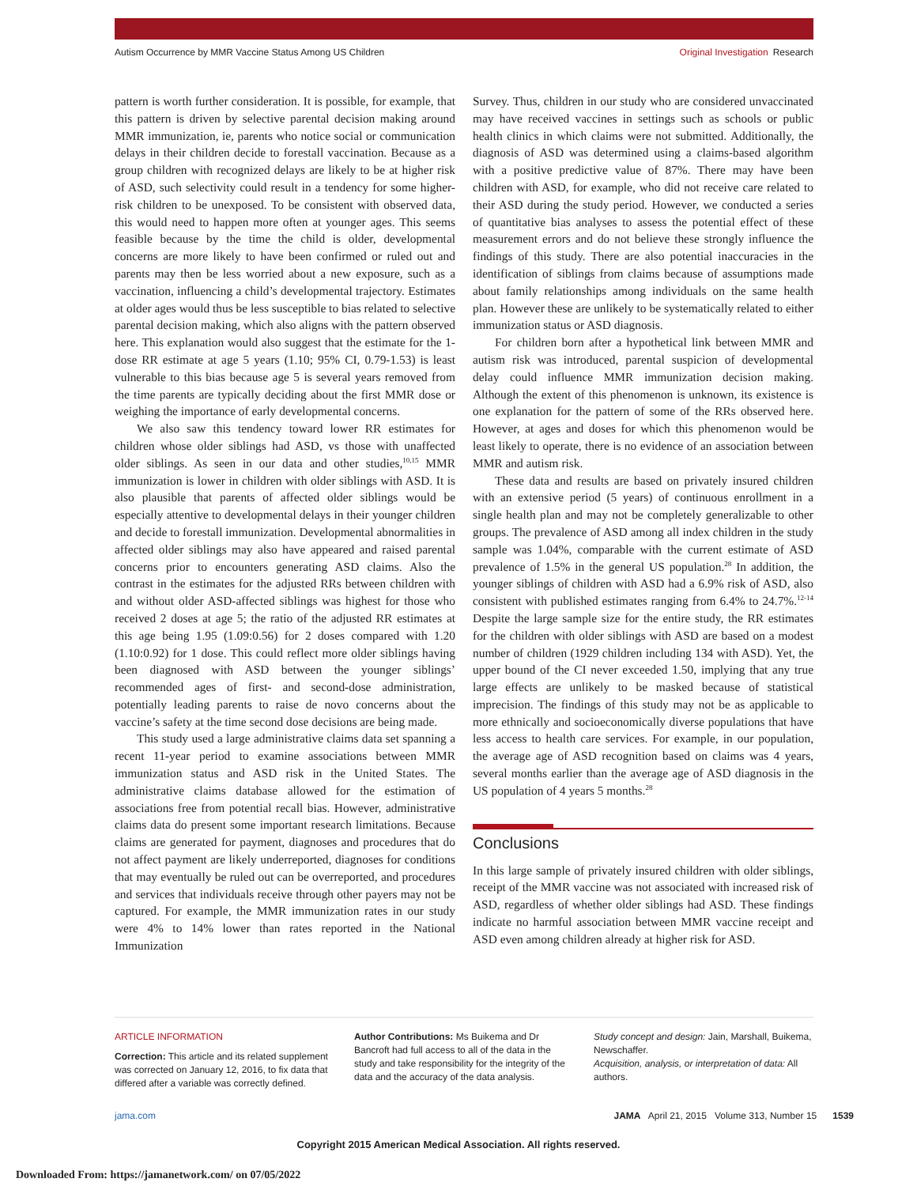Autism Occurrence by MMR Vaccine Status Among US Children
Original Investigation Research
pattern is worth further consideration. It is possible, for example, that this pattern is driven by selective parental decision making around MMR immunization, ie, parents who notice social or communication delays in their children decide to forestall vaccination. Because as a group children with recognized delays are likely to be at higher risk of ASD, such selectivity could result in a tendency for some higher-risk children to be unexposed. To be consistent with observed data, this would need to happen more often at younger ages. This seems feasible because by the time the child is older, developmental concerns are more likely to have been confirmed or ruled out and parents may then be less worried about a new exposure, such as a vaccination, influencing a child’s developmental trajectory. Estimates at older ages would thus be less susceptible to bias related to selective parental decision making, which also aligns with the pattern observed here. This explanation would also suggest that the estimate for the 1-dose RR estimate at age 5 years (1.10; 95% CI, 0.79-1.53) is least vulnerable to this bias because age 5 is several years removed from the time parents are typically deciding about the first MMR dose or weighing the importance of early developmental concerns.
We also saw this tendency toward lower RR estimates for children whose older siblings had ASD, vs those with unaffected older siblings. As seen in our data and other studies,<sup>10,15</sup> MMR immunization is lower in children with older siblings with ASD. It is also plausible that parents of affected older siblings would be especially attentive to developmental delays in their younger children and decide to forestall immunization. Developmental abnormalities in affected older siblings may also have appeared and raised parental concerns prior to encounters generating ASD claims. Also the contrast in the estimates for the adjusted RRs between children with and without older ASD-affected siblings was highest for those who received 2 doses at age 5; the ratio of the adjusted RR estimates at this age being 1.95 (1.09:0.56) for 2 doses compared with 1.20 (1.10:0.92) for 1 dose. This could reflect more older siblings having been diagnosed with ASD between the younger siblings’ recommended ages of first- and second-dose administration, potentially leading parents to raise de novo concerns about the vaccine’s safety at the time second dose decisions are being made.
This study used a large administrative claims data set spanning a recent 11-year period to examine associations between MMR immunization status and ASD risk in the United States. The administrative claims database allowed for the estimation of associations free from potential recall bias. However, administrative claims data do present some important research limitations. Because claims are generated for payment, diagnoses and procedures that do not affect payment are likely underreported, diagnoses for conditions that may eventually be ruled out can be overreported, and procedures and services that individuals receive through other payers may not be captured. For example, the MMR immunization rates in our study were 4% to 14% lower than rates reported in the National Immunization
Survey. Thus, children in our study who are considered unvaccinated may have received vaccines in settings such as schools or public health clinics in which claims were not submitted. Additionally, the diagnosis of ASD was determined using a claims-based algorithm with a positive predictive value of 87%. There may have been children with ASD, for example, who did not receive care related to their ASD during the study period. However, we conducted a series of quantitative bias analyses to assess the potential effect of these measurement errors and do not believe these strongly influence the findings of this study. There are also potential inaccuracies in the identification of siblings from claims because of assumptions made about family relationships among individuals on the same health plan. However these are unlikely to be systematically related to either immunization status or ASD diagnosis.
For children born after a hypothetical link between MMR and autism risk was introduced, parental suspicion of developmental delay could influence MMR immunization decision making. Although the extent of this phenomenon is unknown, its existence is one explanation for the pattern of some of the RRs observed here. However, at ages and doses for which this phenomenon would be least likely to operate, there is no evidence of an association between MMR and autism risk.
These data and results are based on privately insured children with an extensive period (5 years) of continuous enrollment in a single health plan and may not be completely generalizable to other groups. The prevalence of ASD among all index children in the study sample was 1.04%, comparable with the current estimate of ASD prevalence of 1.5% in the general US population.<sup>28</sup> In addition, the younger siblings of children with ASD had a 6.9% risk of ASD, also consistent with published estimates ranging from 6.4% to 24.7%.<sup>12-14</sup> Despite the large sample size for the entire study, the RR estimates for the children with older siblings with ASD are based on a modest number of children (1929 children including 134 with ASD). Yet, the upper bound of the CI never exceeded 1.50, implying that any true large effects are unlikely to be masked because of statistical imprecision. The findings of this study may not be as applicable to more ethnically and socioeconomically diverse populations that have less access to health care services. For example, in our population, the average age of ASD recognition based on claims was 4 years, several months earlier than the average age of ASD diagnosis in the US population of 4 years 5 months.<sup>28</sup>
Conclusions
In this large sample of privately insured children with older siblings, receipt of the MMR vaccine was not associated with increased risk of ASD, regardless of whether older siblings had ASD. These findings indicate no harmful association between MMR vaccine receipt and ASD even among children already at higher risk for ASD.
ARTICLE INFORMATION
Correction: This article and its related supplement was corrected on January 12, 2016, to fix data that differed after a variable was correctly defined.
Author Contributions: Ms Buikema and Dr Bancroft had full access to all of the data in the study and take responsibility for the integrity of the data and the accuracy of the data analysis.
Study concept and design: Jain, Marshall, Buikema, Newschaffer.
Acquisition, analysis, or interpretation of data: All authors.
jama.com JAMA April 21, 2015 Volume 313, Number 15 1539
Copyright 2015 American Medical Association. All rights reserved.
Downloaded From: https://jamanetwork.com/ on 07/05/2022